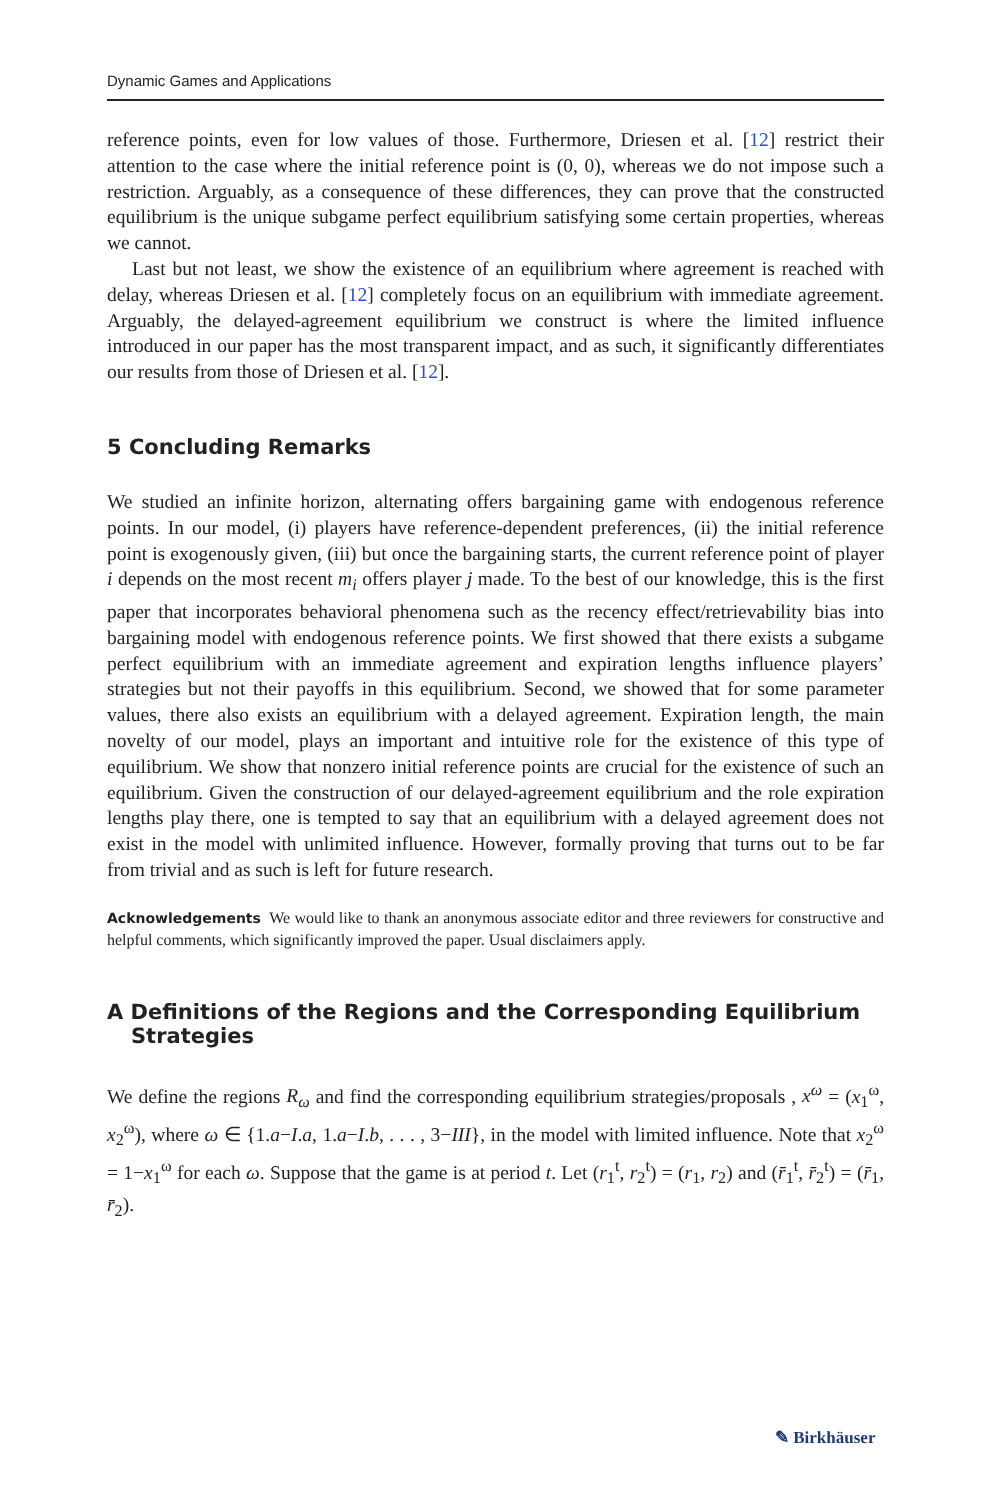Dynamic Games and Applications
reference points, even for low values of those. Furthermore, Driesen et al. [12] restrict their attention to the case where the initial reference point is (0, 0), whereas we do not impose such a restriction. Arguably, as a consequence of these differences, they can prove that the constructed equilibrium is the unique subgame perfect equilibrium satisfying some certain properties, whereas we cannot.
Last but not least, we show the existence of an equilibrium where agreement is reached with delay, whereas Driesen et al. [12] completely focus on an equilibrium with immediate agreement. Arguably, the delayed-agreement equilibrium we construct is where the limited influence introduced in our paper has the most transparent impact, and as such, it significantly differentiates our results from those of Driesen et al. [12].
5 Concluding Remarks
We studied an infinite horizon, alternating offers bargaining game with endogenous reference points. In our model, (i) players have reference-dependent preferences, (ii) the initial reference point is exogenously given, (iii) but once the bargaining starts, the current reference point of player i depends on the most recent m<sub>i</sub> offers player j made. To the best of our knowledge, this is the first paper that incorporates behavioral phenomena such as the recency effect/retrievability bias into bargaining model with endogenous reference points. We first showed that there exists a subgame perfect equilibrium with an immediate agreement and expiration lengths influence players’ strategies but not their payoffs in this equilibrium. Second, we showed that for some parameter values, there also exists an equilibrium with a delayed agreement. Expiration length, the main novelty of our model, plays an important and intuitive role for the existence of this type of equilibrium. We show that nonzero initial reference points are crucial for the existence of such an equilibrium. Given the construction of our delayed-agreement equilibrium and the role expiration lengths play there, one is tempted to say that an equilibrium with a delayed agreement does not exist in the model with unlimited influence. However, formally proving that turns out to be far from trivial and as such is left for future research.
Acknowledgements We would like to thank an anonymous associate editor and three reviewers for constructive and helpful comments, which significantly improved the paper. Usual disclaimers apply.
A Definitions of the Regions and the Corresponding Equilibrium Strategies
We define the regions R<sub>ω</sub> and find the corresponding equilibrium strategies/proposals , x<sup>ω</sup> = (x<sub>1</sub><sup>ω</sup>, x<sub>2</sub><sup>ω</sup>), where ω ∈ {1.a−I.a, 1.a−I.b, . . . , 3−III}, in the model with limited influence. Note that x<sub>2</sub><sup>ω</sup> = 1−x<sub>1</sub><sup>ω</sup> for each ω. Suppose that the game is at period t. Let (r<sub>1</sub><sup>t</sup>, r<sub>2</sub><sup>t</sup>) = (r<sub>1</sub>, r<sub>2</sub>) and (r̄<sub>1</sub><sup>t</sup>, r̄<sub>2</sub><sup>t</sup>) = (r̄<sub>1</sub>, r̄<sub>2</sub>).
✎ Birkhäuser